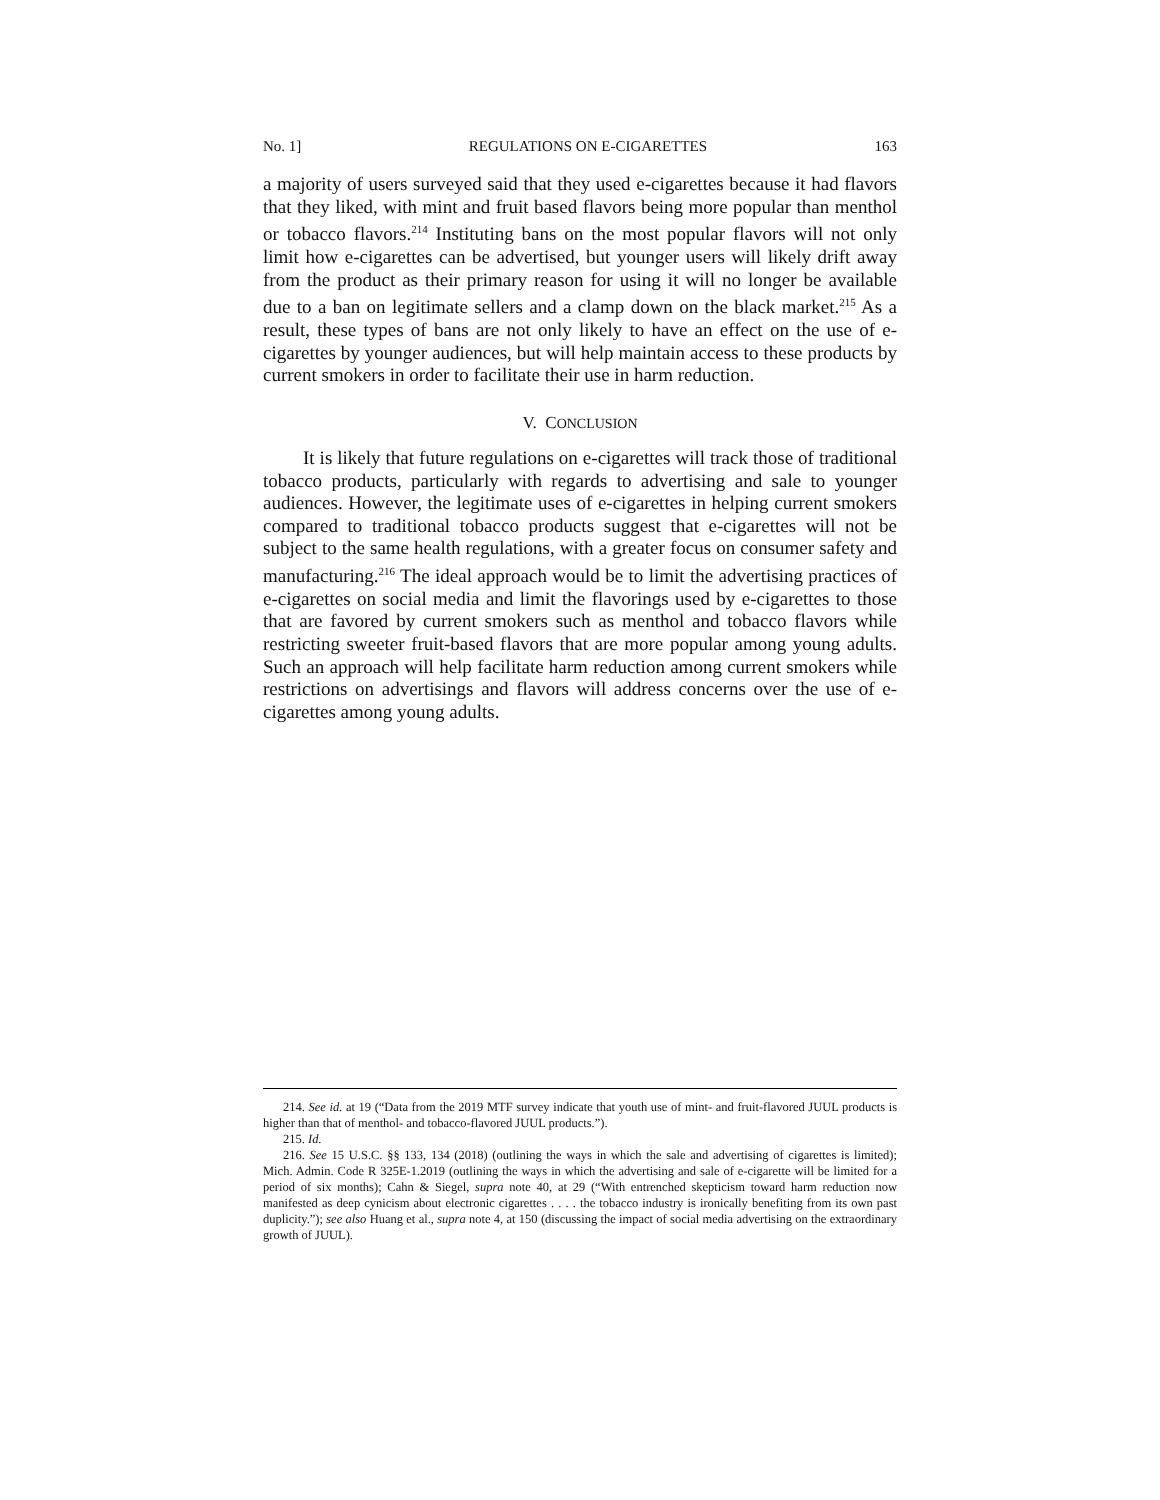No. 1] REGULATIONS ON E-CIGARETTES 163
a majority of users surveyed said that they used e-cigarettes because it had flavors that they liked, with mint and fruit based flavors being more popular than menthol or tobacco flavors.<sup>214</sup> Instituting bans on the most popular flavors will not only limit how e-cigarettes can be advertised, but younger users will likely drift away from the product as their primary reason for using it will no longer be available due to a ban on legitimate sellers and a clamp down on the black market.<sup>215</sup> As a result, these types of bans are not only likely to have an effect on the use of e-cigarettes by younger audiences, but will help maintain access to these products by current smokers in order to facilitate their use in harm reduction.
V. CONCLUSION
It is likely that future regulations on e-cigarettes will track those of traditional tobacco products, particularly with regards to advertising and sale to younger audiences. However, the legitimate uses of e-cigarettes in helping current smokers compared to traditional tobacco products suggest that e-cigarettes will not be subject to the same health regulations, with a greater focus on consumer safety and manufacturing.<sup>216</sup> The ideal approach would be to limit the advertising practices of e-cigarettes on social media and limit the flavorings used by e-cigarettes to those that are favored by current smokers such as menthol and tobacco flavors while restricting sweeter fruit-based flavors that are more popular among young adults. Such an approach will help facilitate harm reduction among current smokers while restrictions on advertisings and flavors will address concerns over the use of e-cigarettes among young adults.
214. See id. at 19 (“Data from the 2019 MTF survey indicate that youth use of mint- and fruit-flavored JUUL products is higher than that of menthol- and tobacco-flavored JUUL products.”).
215. Id.
216. See 15 U.S.C. §§ 133, 134 (2018) (outlining the ways in which the sale and advertising of cigarettes is limited); Mich. Admin. Code R 325E-1.2019 (outlining the ways in which the advertising and sale of e-cigarette will be limited for a period of six months); Cahn & Siegel, supra note 40, at 29 (“With entrenched skepticism toward harm reduction now manifested as deep cynicism about electronic cigarettes . . . . the tobacco industry is ironically benefiting from its own past duplicity.”); see also Huang et al., supra note 4, at 150 (discussing the impact of social media advertising on the extraordinary growth of JUUL).